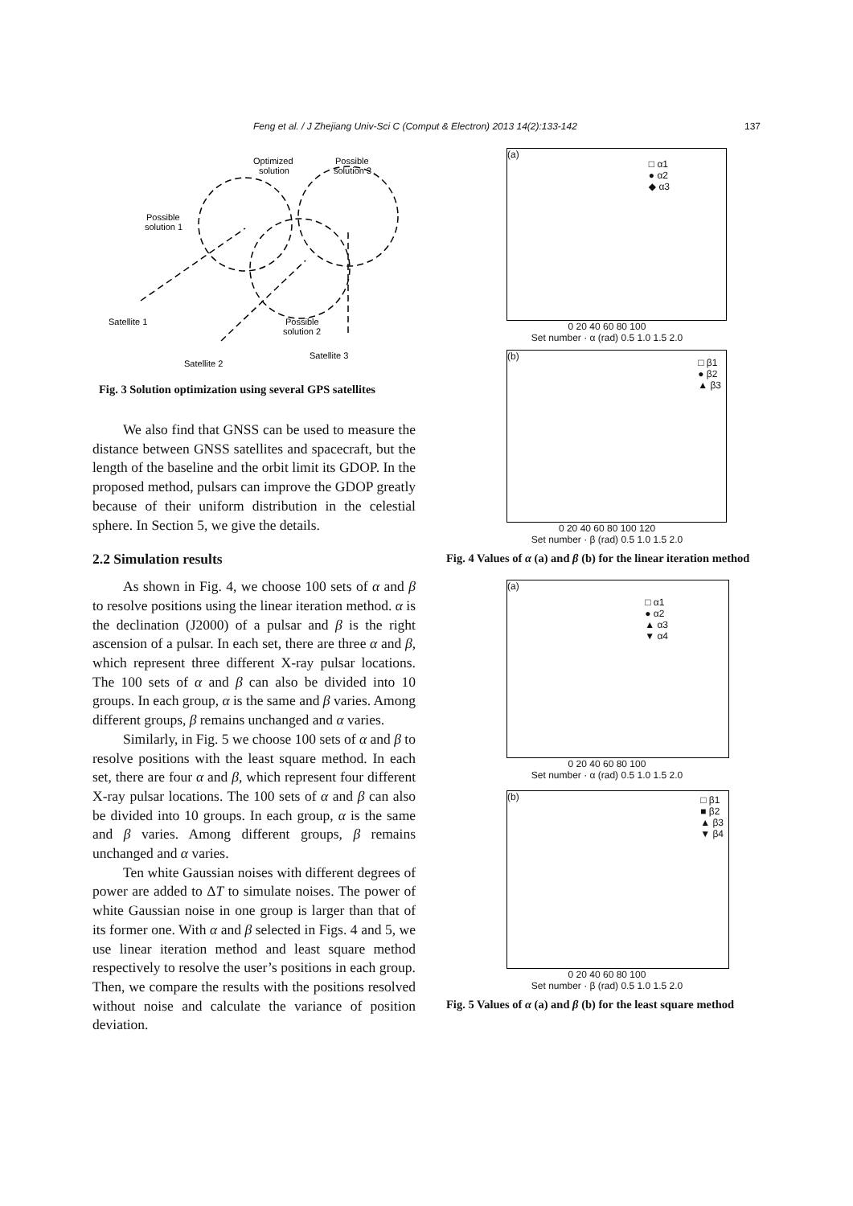Feng et al. / J Zhejiang Univ-Sci C (Comput & Electron) 2013 14(2):133-142 137
Optimized
solution
Possible
solution 3
Possible
solution 1
Satellite 1
Possible
solution 2
Satellite 3
Satellite 2
Fig. 3 Solution optimization using several GPS satellites
We also find that GNSS can be used to measure the distance between GNSS satellites and spacecraft, but the length of the baseline and the orbit limit its GDOP. In the proposed method, pulsars can improve the GDOP greatly because of their uniform distribution in the celestial sphere. In Section 5, we give the details.
2.2 Simulation results
As shown in Fig. 4, we choose 100 sets of α and β to resolve positions using the linear iteration method. α is the declination (J2000) of a pulsar and β is the right ascension of a pulsar. In each set, there are three α and β, which represent three different X-ray pulsar locations. The 100 sets of α and β can also be divided into 10 groups. In each group, α is the same and β varies. Among different groups, β remains unchanged and α varies.
Similarly, in Fig. 5 we choose 100 sets of α and β to resolve positions with the least square method. In each set, there are four α and β, which represent four different X-ray pulsar locations. The 100 sets of α and β can also be divided into 10 groups. In each group, α is the same and β varies. Among different groups, β remains unchanged and α varies.
Ten white Gaussian noises with different degrees of power are added to ΔT to simulate noises. The power of white Gaussian noise in one group is larger than that of its former one. With α and β selected in Figs. 4 and 5, we use linear iteration method and least square method respectively to resolve the user’s positions in each group. Then, we compare the results with the positions resolved without noise and calculate the variance of position deviation.
(a)
□ α1
● α2
◆ α3
0 20 40 60 80 100
Set number · α (rad) 0.5 1.0 1.5 2.0
(b)
□ β1
● β2
▲ β3
0 20 40 60 80 100 120
Set number · β (rad) 0.5 1.0 1.5 2.0
Fig. 4 Values of α (a) and β (b) for the linear iteration method
(a)
□ α1
● α2
▲ α3
▼ α4
0 20 40 60 80 100
Set number · α (rad) 0.5 1.0 1.5 2.0
(b) □ β1
■ β2
▲ β3
▼ β4
0 20 40 60 80 100
Set number · β (rad) 0.5 1.0 1.5 2.0
Fig. 5 Values of α (a) and β (b) for the least square method